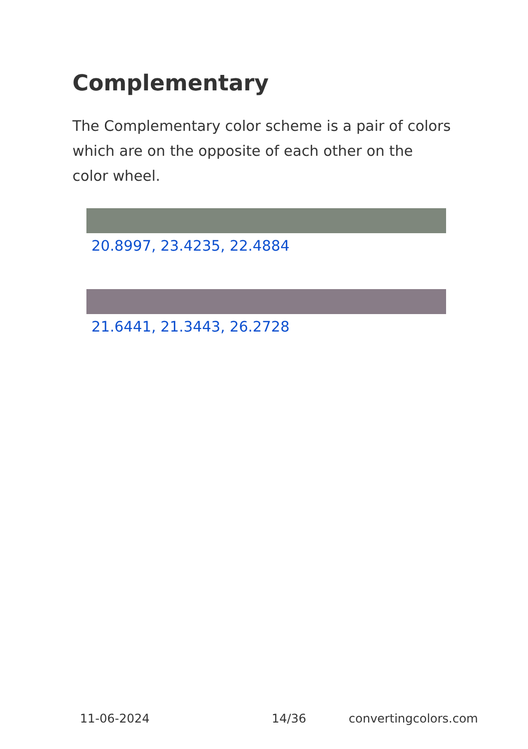Complementary
The Complementary color scheme is a pair of colors which are on the opposite of each other on the color wheel.
20.8997, 23.4235, 22.4884
21.6441, 21.3443, 26.2728
11-06-2024 14/36 convertingcolors.com